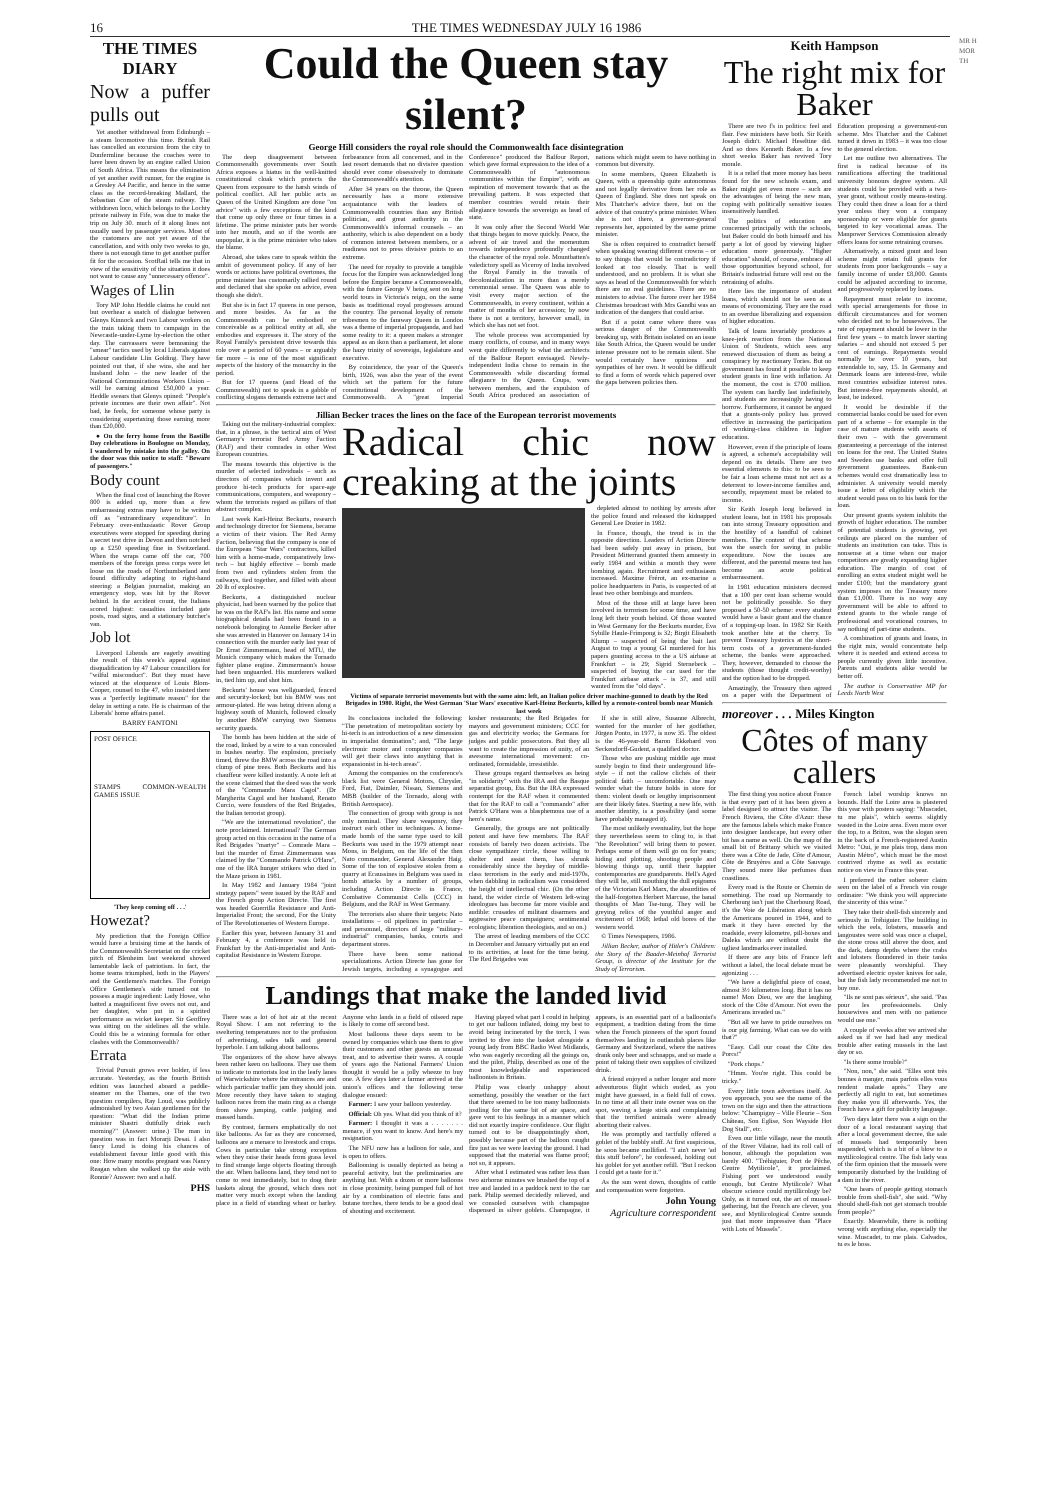16 THE TIMES WEDNESDAY JULY 16 1986
THE TIMES DIARY
Now a puffer pulls out
Yet another withdrawal from Edinburgh – a steam locomotive this time. British Rail has cancelled an excursion from the city to Dunfermline because the coaches were to have been drawn by an engine called Union of South Africa. This means the elimination of yet another swift runner, for the engine is a Gresley A4 Pacific, and hence in the same class as the record-breaking Mallard, the Sebastian Coe of the steam railway. The withdrawn loco, which belongs to the Lochty private railway in Fife, was due to make the trip on July 30. much of it along lines not usually used by passenger services. Most of the customers are not yet aware of the cancellation, and with only two weeks to go, there is not enough time to get another puffer fit for the occasion. ScotRail tells me that in view of the sensitivity of the situation it does not want to cause any "unnecessary offence".
Wages of Llin
Tory MP John Heddle claims he could not but overhear a snatch of dialogue between Glenys Kinnock and two Labour workers on the train taking them to campaign in the Newcastle-under-Lyme by-election the other day. The canvassers were bemoaning the "smear" tactics used by local Liberals against Labour candidate Llin Golding. They have pointed out that, if she wins, she and her husband John – the new leader of the National Communications Workers Union – will be earning almost £50,000 a year. Heddle swears that Glenys opined: "People's private incomes are their own affair". Not bad, he feels, for someone whose party is considering supertaxing those earning more than £20,000.
● On the ferry home from the Bastille Day celebrations in Boulogne on Monday, I wandered by mistake into the galley. On the door was this notice to staff: "Beware of passengers."
Body count
When the final cost of launching the Rover 800 is added up, more than a few embarrassing extras may have to be written off as "extraordinary expenditure". In February over-enthusiastic Rover Group executives were stopped for speeding during a secret test drive in Devon and then notched up a £250 speeding fine in Switzerland. When the wraps came off the car, 700 members of the foreign press corps were let loose on the roads of Northumberland and found difficulty adapting to right-hand steering: a Belgian journalist, making an emergency stop, was hit by the Rover behind. In the accident count, the Italians scored highest: casualties included gate posts, road signs, and a stationary butcher's van.
Job lot
Liverpool Liberals are eagerly awaiting the result of this week's appeal against disqualification by 47 Labour councillors for "wilful misconduct". But they must have winced at the eloquence of Louis Blom-Cooper, counsel to the 47, who insisted there was a "perfectly legitimate reason" for the delay in setting a rate. He is chairman of the Liberals' home affairs panel.
BARRY FANTONI
POST OFFICE
STAMPS COMMON-WEALTH GAMES ISSUE
'They keep coming off . . .'
Howezat?
My prediction that the Foreign Office would have a bruising time at the hands of the Commonwealth Secretariat on the cricket pitch of Blenheim last weekend showed lamentable lack of patriotism. In fact, the home teams triumphed, both in the Players' and the Gentlemen's matches. The Foreign Office Gentlemen's side turned out to possess a magic ingredient: Lady Howe, who batted a magnificent five overs not out, and her daughter, who put in a spirited performance as wicket keeper. Sir Geoffrey was sitting on the sidelines all the while. Could this be a winning formula for other clashes with the Commonwealth?
Errata
Trivial Pursuit grows ever bolder, if less accurate. Yesterday, as the fourth British edition was launched aboard a paddle-steamer on the Thames, one of the two question compilers, Ray Loud, was publicly admonished by two Asian gentlemen for the question: "What did the Indian prime minister Shastri dutifully drink each morning?" (Answer: urine.) The man in question was in fact Morarji Desai. I also fancy Loud is doing his chances of establishment favour little good with this one: How many months pregnant was Nancy Reagan when she walked up the aisle with Ronnie? Answer: two and a half.
PHS
Could the Queen stay silent?
George Hill considers the royal role should the Commonwealth face disintegration
The deep disagreement between Commonwealth governments over South Africa exposes a hiatus in the well-knitted constitutional cloak which protects the Queen from exposure to the harsh winds of political conflict. All her public acts as Queen of the United Kingdom are done "on advice" with a few exceptions of the kind that come up only three or four times in a lifetime. The prime minister puts her words into her mouth, and so if the words are unpopular, it is the prime minister who takes the blame.
Abroad, she takes care to speak within the ambit of government policy. If any of her words or actions have political overtones, the prime minister has customarily rallied round and declared that she spoke on advice, even though she didn't.
But she is in fact 17 queens in one person, and more besides. As far as the Commonwealth can be embodied or conceivable as a political entity at all, she embodies and expresses it. The story of the Royal Family's persistent drive towards this role over a period of 60 years – or arguably far more – is one of the most significant aspects of the history of the monarchy in the period.
But for 17 queens (and Head of the Commonwealth) not to speak in a gabble of conflicting slogans demands extreme tact and forbearance from all concerned, and in the last resort demands that no divisive question should ever come obsessively to dominate the Commonwealth's attention.
After 34 years on the throne, the Queen necessarily has a more extensive acquaintance with the leaders of Commonwealth countries than any British politician, and great authority in the Commonwealth's informal counsels – an authority, which is also dependent on a body of common interest between members, or a readiness not to press divisive points to an extreme.
The need for royalty to provide a tangible focus for the Empire was acknowledged long before the Empire became a Commonwealth, with the future George V being sent on long world tours in Victoria's reign, on the same basis as traditional royal progresses around the country. The personal loyalty of remote tribesmen to the faraway Queen in London was a theme of imperial propaganda, and had some reality to it: a queen makes a stronger appeal as an ikon than a parliament, let alone the hazy trinity of sovereign, legislature and executive.
By coincidence, the year of the Queen's birth, 1926, was also the year of the event which set the pattern for the future constitutional development of the Commonwealth. A "great Imperial Conference" produced the Balfour Report, which gave formal expression to the idea of a Commonwealth of "autonomous communities within the Empire", with an aspiration of movement towards that as the prevailing pattern. It was expected that member countries would retain their allegiance towards the sovereign as head of state.
It was only after the Second World War that things began to move quickly. Peace, the advent of air travel and the momentum towards independence profoundly changed the character of the royal role. Mountbatten's valedictory spell as Viceroy of India involved the Royal Family in the travails of decolonialization in more than a merely ceremonial sense. The Queen was able to visit every major section of the Commonwealth, in every continent, within a matter of months of her accession; by now there is not a territory, however small, in which she has not set foot.
The whole process was accompanied by many conflicts, of course, and in many ways went quite differently to what the architects of the Balfour Report envisaged. Newly-independent India chose to remain in the Commonwealth while discarding formal allegiance to the Queen. Coups, wars between members, and the expulsion of South Africa produced an association of nations which might seem to have nothing in common but diversity.
In some members, Queen Elizabeth is Queen, with a queenship quite autonomous and not legally derivative from her role as Queen of England. She does not speak on Mrs Thatcher's advice there, but on the advice of that country's prime minister. When she is not there, a governor-general represents her, appointed by the same prime minister.
She is often required to contradict herself when speaking wearing different crowns – or to say things that would be contradictory if looked at too closely. That is well understood, and no problem. It is what she says as head of the Commonwealth for which there are no real guidelines. There are no ministers to advise. The furore over her 1984 Christmas broadcast with Mrs Gandhi was an indication of the dangers that could arise.
But if a point came where there was serious danger of the Commonwealth breaking up, with Britain isolated on an issue like South Africa, the Queen would be under intense pressure not to be remain silent. She would certainly have opinions and sympathies of her own. It would be difficult to find a form of words which papered over the gaps between policies then.
Jillian Becker traces the lines on the face of the European terrorist movements
Taking out the military-industrial complex: that, in a phrase, is the tactical aim of West Germany's terrorist Red Army Faction (RAF) and their comrades in other West European countries.
The means towards this objective is the murder of selected individuals – such as directors of companies which invent and produce hi-tech products for space-age communications, computers, and weaponry – whom the terrorists regard as pillars of that abstract complex.
Last week Karl-Heinz Beckurts, research and technology director for Siemens, became a victim of their vision. The Red Army Faction, believing that the company is one of the European "Star Wars" contractors, killed him with a home-made, comparatively low-tech – but highly effective – bomb made from two and cylinders stolen from the railways, tied together, and filled with about 20 lb of explosive.
Beckurts, a distinguished nuclear physicist, had been warned by the police that he was on the RAF's list. His name and some biographical details had been found in a notebook belonging to Annelie Becker after she was arrested in Hanover on January 14 in connection with the murder early last year of Dr Ernst Zimmermann, head of MTU, the Munich company which makes the Tornado fighter plane engine. Zimmermann's house had been unguarded. His murderers walked in, tied him up, and shot him.
Beckurts' house was wellguarded, fenced and security-locked; but his BMW was not armour-plated. He was being driven along a highway south of Munich, followed closely by another BMW carrying two Siemens security guards.
The bomb has been hidden at the side of the road, linked by a wire to a van concealed in bushes nearby. The explosion, precisely timed, threw the BMW across the road into a clump of pine trees. Both Beckurts and his chauffeur were killed instantly. A note left at the scene claimed that the deed was the work of the "Commando Mara Cagol". (Dr Margherita Cagol and her husband, Renato Curcio, were founders of the Red Brigades, the Italian terrorist group).
"We are the international revolution", the note proclaimed. International? The German group acted on this occasion in the name of a Red Brigades "martyr" – Comrade Mara – but the murder of Ernst Zimmermann was claimed by the "Commando Patrick O'Hara", one of the IRA hunger strikers who died in the Maze prison in 1981.
In May 1982 and January 1984 "joint strategy papers" were issued by the RAF and the French group Action Directe. The first was headed Guerrilla Resistance and Anti-Imperialist Front; the second, For the Unity of The Revolutionaries of Western Europe.
Earlier this year, between January 31 and February 4, a conference was held in Frankfurt by the Anti-imperialist and Anti-capitalist Resistance in Western Europe.
Radical chic now creaking at the joints
depleted almost to nothing by arrests after the police found and released the kidnapped General Lee Dozier in 1982.
In France, though, the trend is in the opposite direction. Leaders of Action Directe had been safely put away in prison, but President Mitterrand granted them amnesty in early 1984 and within a month they were bombing again. Recruitment and enthusiasm increased. Maxime Frérot, an ex-marine a police headquarters in Paris, is suspected of at least two other bombings and murders.
Most of the those still at large have been involved in terrorism for some time, and have long left their youth behind. Of those wanted in West Germany for the Beckurts murder, Eva Sybille Haule-Frimpong is 32; Birgit Elisabeth Klump – suspected of being the bait last August to trap a young GI murdered for his papers granting access to the a US airbase at Frankfurt – is 29; Sigrid Sternebeck – suspected of buying the car used for the Frankfurt airbase attack – is 37, and still wanted from the "old days".
Victims of separate terrorist movements but with the same aim: left, an Italian police driver machine-gunned to death by the Red Brigades in 1980. Right, the West German 'Star Wars' executive Karl-Heinz Beckurts, killed by a remote-control bomb near Munich last week
Its conclusions included the following: "The penetration of metropolitan society by hi-tech is an introduction of a new dimension in imperialist domination"; and, "The large electronic motor and computer companies will get their claws into anything that is expansionist in hi-tech areas".
Among the companies on the conference's black list were General Motors, Chrysler, Ford, Fiat, Daimler, Nissan, Siemens and MBB (builder of the Tornado, along with British Aerospace).
The connection of group with group is not only nominal. They share weaponry, they instruct each other in techniques. A home-made bomb of the same type used to kill Beckurts was used in the 1979 attempt near Mons, in Belgium, on the life of the then Nato commander, General Alexander Haig. Some of the ton of explosive stolen from a quarry at Ecaussines in Belgium was used in bomb attacks by a number of groups, including Action Directe in France, Combative Communist Cells (CCC) in Belgium, and the RAF in West Germany.
The terrorists also share their targets: Nato installations – oil pipelines in particular – and personnel, directors of large "military-industrial" companies, banks, courts and department stores.
There have been some national specializations. Action Directe has gone for Jewish targets, including a synagogue and kosher restaurants; the Red Brigades for mayors and government ministers; CCC for gas and electricity works; the Germans for judges and public prosecutors. But they all want to create the impression of unity, of an awesome international movement: co-ordinated, formidable, irresistible.
These groups regard themselves as being "in solidarity" with the IRA and the Basque separatist group, Eta. But the IRA expressed contempt for the RAF when it commented that for the RAF to call a "commando" after Patrick O'Hara was a blasphemous use of a hero's name.
Generally, the groups are not politically potent and have few members. The RAF consists of barely two dozen activists. The close sympathizer circle, those willing to shelter and assist them, has shrunk considerably since the heyday of middle-class terrorism in the early and mid-1970s, when dabbling in radicalism was considered the height of intellectual chic. (On the other hand, the wider circle of Western left-wing ideologues has become far more visible and audible: crusades of militant disarmers and aggressive peace campaigners; sentimental ecologists; liberation theologists, and so on.)
The arrest of leading members of the CCC in December and January virtually put an end to its activities, at least for the time being. The Red Brigades was
If she is still alive, Susanne Albrecht, wanted for the murder of her godfather, Jürgen Ponto, in 1977, is now 35. The oldest is the 46-year-old Baron Ekkehard von Seckendorff-Gudent, a qualified doctor.
Those who are pushing middle age must surely begin to find their underground life-style – if not the callow clichés of their political faith – uncomfortable. One may wonder what the future holds in store for them: violent death or lengthy imprisonment are their likely fates. Starting a new life, with another identity, is a possibility (and some have probably managed it).
The most unlikely eventuality, but the hope they nevertheless seem to cling to, is that "the Revolution" will bring them to power. Perhaps some of them will go on for years; hiding and plotting, shooting people and blowing things up, until their happier contemporaries are grandparents. Hell's Aged they will be, still mouthing the dull epigrams of the Victorian Karl Marx, the absurdities of the half-forgotten Herbert Marcuse, the banal thoughts of Mao Tse-tung. They will be greying relics of the youthful anger and excitement of 1968; lethal old bores of the western world.
© Times Newspapers, 1986.
Jillian Becker, author of Hitler's Children: the Story of the Baader-Meinhof Terrorist Group, is director of the Institute for the Study of Terrorism.
Landings that make the landed livid
There was a lot of hot air at the recent Royal Show. I am not referring to the sweltering temperatures nor to the profusion of advertising, sales talk and general hyperbole. I am talking about balloons.
The organizers of the show have always been rather keen on balloons. They use them to indicate to motorists lost in the leafy lanes of Warwickshire where the entrances are and which particular traffic jam they should join. More recently they have taken to staging balloon races from the main ring as a change from show jumping, cattle judging and massed bands.
By contrast, farmers emphatically do not like balloons. As far as they are concerned, balloons are a menace to livestock and crops. Cows in particular take strong exception when they raise their heads from grass level to find strange large objects floating through the air. When balloons land, they tend not to come to rest immediately, but to drag their baskets along the ground, which does not matter very much except when the landing place in a field of standing wheat or barley. Anyone who lands in a field of oilseed rape is likely to come off second best.
Most balloons these days seem to be owned by companies which use them to give their customers and other guests an unusual treat, and to advertise their wares. A couple of years ago the National Farmers' Union thought it would be a jolly wheeze to buy one. A few days later a farmer arrived at the union's offices and the following terse dialogue ensued:
Farmer: I saw your balloon yesterday.
Official: Oh yes. What did you think of it?
Farmer: I thought it was a . . . . . . . menace, if you want to know. And here's my resignation.
The NFU now has a balloon for sale, and is open to offers.
Ballooning is usually depicted as being a peaceful activity, but the preliminaries are anything but. With a dozen or more balloons in close proximity, being pumped full of hot air by a combination of electric fans and butane torches, there tends to be a good deal of shouting and excitement.
Having played what part I could in helping to get our balloon inflated, doing my best to avoid being incinerated by the torch, I was invited to dive into the basket alongside a young lady from BBC Radio West Midlands, who was eagerly recording all the goings on, and the pilot, Philip, described as one of the most knowledgeable and experienced balloonists in Britain.
Philip was clearly unhappy about something, possibly the weather or the fact that there seemed to be too many balloonists jostling for the same bit of air space, and gave vent to his feelings in a manner which did not exactly inspire confidence. Our flight turned out to be disappointingly short, possibly because part of the balloon caught fire just as we were leaving the ground. I had supposed that the material was flame proof; not so, it appears.
After what I estimated was rather less than two airborne minutes we brushed the top of a tree and landed in a paddock next to the car park. Philip seemed decidedly relieved, and we consoled ourselves with champagne dispensed in silver goblets. Champagne, it appears, is an essential part of a balloonist's equipment, a tradition dating from the time when the French pioneers of the sport found themselves landing in outlandish places like Germany and Switzerland, where the natives drank only beer and schnapps, and so made a point of taking their own supplies of civilized drink.
A friend enjoyed a rather longer and more adventurous flight which ended, as you might have guessed, in a field full of cows. In no time at all their irate owner was on the spot, waving a large stick and complaining that the terrified animals were already aborting their calves.
He was promptly and tactfully offered a goblet of the bubbly stuff. At first suspicious, he soon became mollified. "I ain't never 'ad this stuff before", he confessed, holding out his goblet for yet another refill. "But I reckon I could get a taste for it."
As the sun went down, thoughts of cattle and compensation were forgotten.
John Young
Agriculture correspondent
Keith Hampson
The right mix for Baker
There are two f's in politics: feel and flair. Few ministers have both. Sir Keith Joseph didn't. Michael Heseltine did. And so does Kenneth Baker. In a few short weeks Baker has revived Tory morale.
It is a relief that more money has been found for the new schools exam, and Baker might get even more – such are the advantages of being the new man, coping with politically sensitive issues insensitively handled.
The politics of education are concerned principally with the schools, but Baker could do both himself and his party a lot of good by viewing higher education more generously. "Higher education" should, of course, embrace all those opportunities beyond school, for Britain's industrial future will rest on the retraining of adults.
Here lies the importance of student loans, which should not be seen as a means of economizing. They are the road to an overdue liberalizing and expansion of higher education.
Talk of loans invariably produces a knee-jerk reaction from the National Union of Students, which sees any renewed discussion of them as being a conspiracy by reactionary Tories. But no government has found it possible to keep student grants in line with inflation. At the moment, the cost is £700 million. The system can hardly last indefinitely, and students are increasingly having to borrow. Furthermore, it cannot be argued that a grants-only policy has proved effective in increasing the participation of working-class children in higher education.
However, even if the principle of loans is agreed, a scheme's acceptability will depend on its details. There are two essential elements to this: to be seen to be fair a loan scheme must not act as a deterrent to lower-income families and, secondly, repayment must be related to income.
Sir Keith Joseph long believed in student loans, but in 1981 his proposals ran into strong Treasury opposition and the hostility of a handful of cabinet members. The context of that scheme was the search for saving in public expenditure. Now the issues are different, and the parental means test has become an acute political embarrassment.
In 1981 education ministers decreed that a 100 per cent loan scheme would not be politically possible. So they proposed a 50-50 scheme: every student would have a basic grant and the chance of a topping-up loan. In 1982 Sir Keith took another bite at the cherry. To prevent Treasury hysterics at the short-term costs of a government-funded scheme, the banks were approached. They, however, demanded to choose the students (those thought credit-worthy) and the option had to be dropped.
Amazingly, the Treasury then agreed on a paper with the Department of Education proposing a government-run scheme. Mrs Thatcher and the Cabinet turned it down in 1983 – it was too close to the general election.
Let me outline two alternatives. The first is radical because of its ramifications affecting the traditional university honours degree system. All students could be provided with a two-year grant, without costly means-testing. They could then draw a loan for a third year unless they won a company sponsorship or were eligible for grants targeted to key vocational areas. The Manpower Services Commission already offers loans for some retraining courses.
Alternatively, a mixed grant and loan scheme might retain full grants for students from poor backgrounds – say a family income of under £8,000. Grants could be adjusted according to income, and progressively replaced by loans.
Repayment must relate to income, with special arrangements for those in difficult circumstances and for women who decided not to be housewives. The rate of repayment should be lower in the first few years – to match lower starting salaries – and should not exceed 5 per cent of earnings. Repayments would normally be over 10 years, but extendable to, say, 15. In Germany and Denmark loans are interest-free, while most countries subsidize interest rates. But interest-free repayments should, at least, be indexed.
It would be desirable if the commercial banks could be used for even part of a scheme – for example in the case of mature students with assets of their own – with the government guaranteeing a percentage of the interest on loans for the rest. The United States and Sweden use banks and offer full government guarantees. Bank-run schemes would cost dramatically less to administer. A university would merely issue a letter of eligibility which the student would pass on to his bank for the loan.
Our present grants system inhibits the growth of higher education. The number of potential students is growing, yet ceilings are placed on the number of students an institution can take. This is nonsense at a time when our major competitors are greatly expanding higher education. The margin of cost of enrolling an extra student might well be under £100; but the mandatory grant system imposes on the Treasury more than £1,000. There is no way any government will be able to afford to extend grants to the whole range of professional and vocational courses, to say nothing of part-time students.
A combination of grants and loans, in the right mix, would concentrate help where it is needed and extend access to people currently given little incentive. Parents and students alike would be better off.
The author is Conservative MP for Leeds North West
moreover . . . Miles Kington
Côtes of many callers
The first thing you notice about France is that every part of it has been given a label designed to attract the visitor. The French Riviera, the Côte d'Azur: these are the famous labels which make France into designer landscape, but every other bit has a name as well. On the map of the small bit of Brittany which we visited there was a Côte de Jade, Côte d'Amour, Côte de Bruyères and a Côte Sauvage. They sound more like perfumes than coastlines.
Every road is the Route or Chemin de something. The road up Normandy to Cherbourg isn't just the Cherbourg Road, it's the Voie de Libération along which the Americans poured in 1944, and to mark it they have erected by the roadside, every kilometre, pill-boxes and Daleks which are without doubt the ugliest landmarks ever installed.
If there are any bits of France left without a label, the local debate must be agonizing . . .
"We have a delightful piece of coast, almost 3½ kilometres long. But it has no name! Mon Dieu, we are the laughing stock of the Côte d'Amour. Not even the Americans invaded us."
"But all we have to pride ourselves on is our pig farming. What can we do with that?"
"Easy. Call our coast the Côte des Porcs!"
"Pork chops."
"Hmm. You're right. This could be tricky."
Every little town advertises itself. As you approach, you see the name of the town on the sign and then the attractions below: "Champigny – Ville Fleurie – Son Château, Son Eglise, Son Wayside Hot Dog Stall", etc.
Even our little village, near the mouth of the River Vilaine, had its roll call of honour, although the population was barely 400. "Tréhiguier, Port de Pêche, Centre Mytilicole", it proclaimed. Fishing port we understood easily enough, but Centre Mytilicole? What obscure science could mytillicology be? Only, as it turned out, the art of mussel-gathering, but the French are clever, you see, and Mytilicological Centre sounds just that more impressive than "Place with Lots of Mussels".
French label worship knows no bounds. Half the Loire area is plastered this year with posters saying: "Muscadet, tu me plais", which seems slightly wasted in the Loire area. Even more over the top, to a Briton, was the slogan seen in the back of a French-registered Austin Metro: "Oui, je me plais trop, dans mon Austin Métro", which must be the most contrived rhyme as well as ecstatic notice on view in France this year.
I preferred the rather soberer claim seen on the label of a French vin rouge ordinaire: "We think you will appreciate the sincerity of this wine."
They take their shell-fish sincerely and seriously in Tréhiguier. The building in which the eels, lobsters, mussels and langoustes were sold was once a chapel, the stone cross still above the door, and the dark, damp depths where the crabs and lobsters floundered in their tanks were pleasantly worshipful. They advertised electric oyster knives for sale, but the fish lady recommended me not to buy one.
"Ils ne sont pas sérieux", she said. "Pas pour les professionnels. Only housewives and men with no patience would use one."
A couple of weeks after we arrived she asked us if we had had any medical trouble after eating mussels in the last day or so.
"Is there some trouble?"
"Non, non," she said. "Elles sont très bonnes à manger, mais parfois elles vous rendent malade après." They are perfectly all right to eat, but sometimes they make you ill afterwards. Yes, the French have a gift for publicity language.
Two days later there was a sign on the door of a local restaurant saying that after a local government decree, the sale of mussels had temporarily been suspended, which is a bit of a blow to a mytilicological centre. The fish lady was of the firm opinion that the mussels were temporarily disturbed by the building of a dam in the river.
"One hears of people getting stomach trouble from shell-fish", she said. "Why should shell-fish not get stomach trouble from people?"
Exactly. Meanwhile, there is nothing wrong with anything else, especially the wine. Muscadet, tu me plais. Calvados, tu es le boss.
MR H
MOR
TH